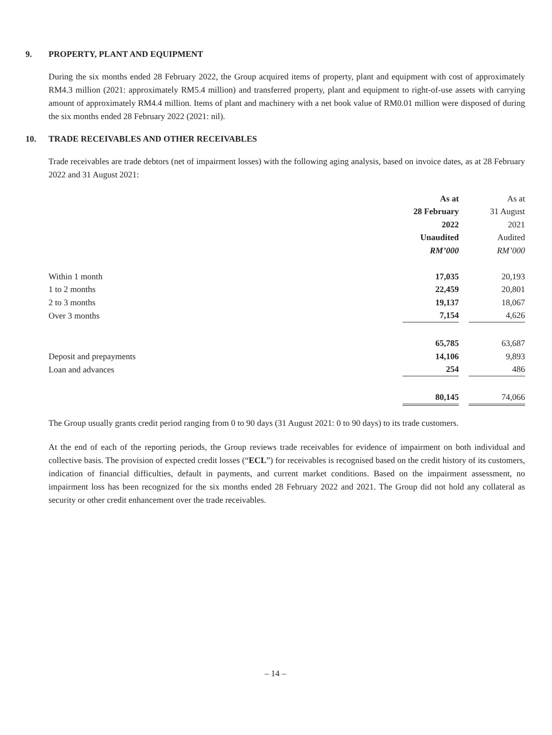9. PROPERTY, PLANT AND EQUIPMENT
During the six months ended 28 February 2022, the Group acquired items of property, plant and equipment with cost of approximately RM4.3 million (2021: approximately RM5.4 million) and transferred property, plant and equipment to right-of-use assets with carrying amount of approximately RM4.4 million. Items of plant and machinery with a net book value of RM0.01 million were disposed of during the six months ended 28 February 2022 (2021: nil).
10. TRADE RECEIVABLES AND OTHER RECEIVABLES
Trade receivables are trade debtors (net of impairment losses) with the following aging analysis, based on invoice dates, as at 28 February 2022 and 31 August 2021:
| | As at | | As at |
| --- | --- | --- | --- |
| | 28 February | | 31 August |
| | 2022 | | 2021 |
| | Unaudited | | Audited |
| | RM’000 | | RM’000 |
| Within 1 month | 17,035 | | 20,193 |
| 1 to 2 months | 22,459 | | 20,801 |
| 2 to 3 months | 19,137 | | 18,067 |
| Over 3 months | 7,154 | | 4,626 |
| | 65,785 | | 63,687 |
| Deposit and prepayments | 14,106 | | 9,893 |
| Loan and advances | 254 | | 486 |
| | 80,145 | | 74,066 |
The Group usually grants credit period ranging from 0 to 90 days (31 August 2021: 0 to 90 days) to its trade customers.
At the end of each of the reporting periods, the Group reviews trade receivables for evidence of impairment on both individual and collective basis. The provision of expected credit losses (“ECL”) for receivables is recognised based on the credit history of its customers, indication of financial difficulties, default in payments, and current market conditions. Based on the impairment assessment, no impairment loss has been recognized for the six months ended 28 February 2022 and 2021. The Group did not hold any collateral as security or other credit enhancement over the trade receivables.
– 14 –